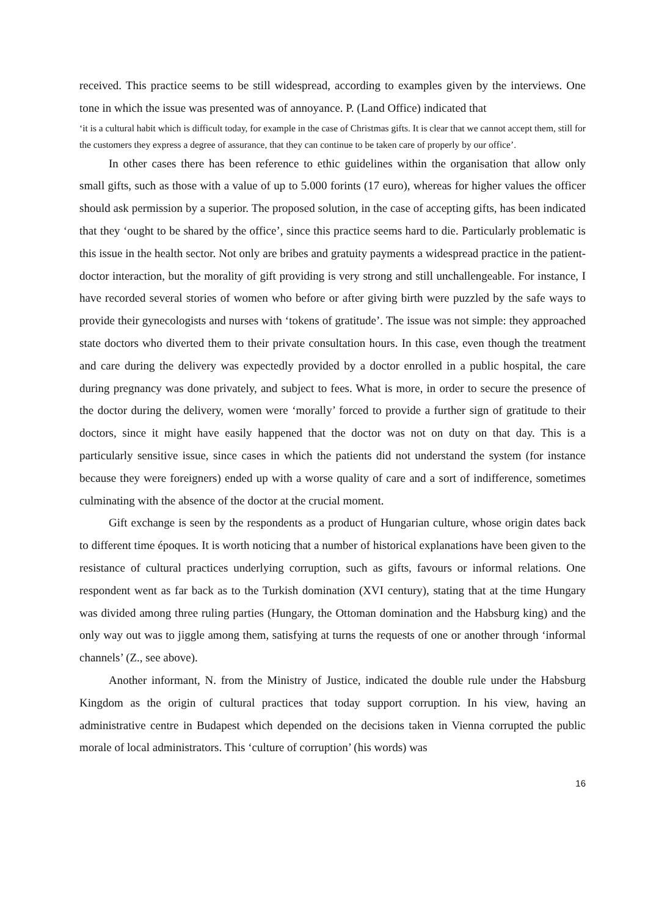received. This practice seems to be still widespread, according to examples given by the interviews. One tone in which the issue was presented was of annoyance. P. (Land Office) indicated that
‘it is a cultural habit which is difficult today, for example in the case of Christmas gifts. It is clear that we cannot accept them, still for the customers they express a degree of assurance, that they can continue to be taken care of properly by our office’.
In other cases there has been reference to ethic guidelines within the organisation that allow only small gifts, such as those with a value of up to 5.000 forints (17 euro), whereas for higher values the officer should ask permission by a superior. The proposed solution, in the case of accepting gifts, has been indicated that they ‘ought to be shared by the office’, since this practice seems hard to die. Particularly problematic is this issue in the health sector. Not only are bribes and gratuity payments a widespread practice in the patient-doctor interaction, but the morality of gift providing is very strong and still unchallengeable. For instance, I have recorded several stories of women who before or after giving birth were puzzled by the safe ways to provide their gynecologists and nurses with ‘tokens of gratitude’. The issue was not simple: they approached state doctors who diverted them to their private consultation hours. In this case, even though the treatment and care during the delivery was expectedly provided by a doctor enrolled in a public hospital, the care during pregnancy was done privately, and subject to fees. What is more, in order to secure the presence of the doctor during the delivery, women were ‘morally’ forced to provide a further sign of gratitude to their doctors, since it might have easily happened that the doctor was not on duty on that day. This is a particularly sensitive issue, since cases in which the patients did not understand the system (for instance because they were foreigners) ended up with a worse quality of care and a sort of indifference, sometimes culminating with the absence of the doctor at the crucial moment.
Gift exchange is seen by the respondents as a product of Hungarian culture, whose origin dates back to different time époques. It is worth noticing that a number of historical explanations have been given to the resistance of cultural practices underlying corruption, such as gifts, favours or informal relations. One respondent went as far back as to the Turkish domination (XVI century), stating that at the time Hungary was divided among three ruling parties (Hungary, the Ottoman domination and the Habsburg king) and the only way out was to jiggle among them, satisfying at turns the requests of one or another through ‘informal channels’ (Z., see above).
Another informant, N. from the Ministry of Justice, indicated the double rule under the Habsburg Kingdom as the origin of cultural practices that today support corruption. In his view, having an administrative centre in Budapest which depended on the decisions taken in Vienna corrupted the public morale of local administrators. This ‘culture of corruption’ (his words) was
16